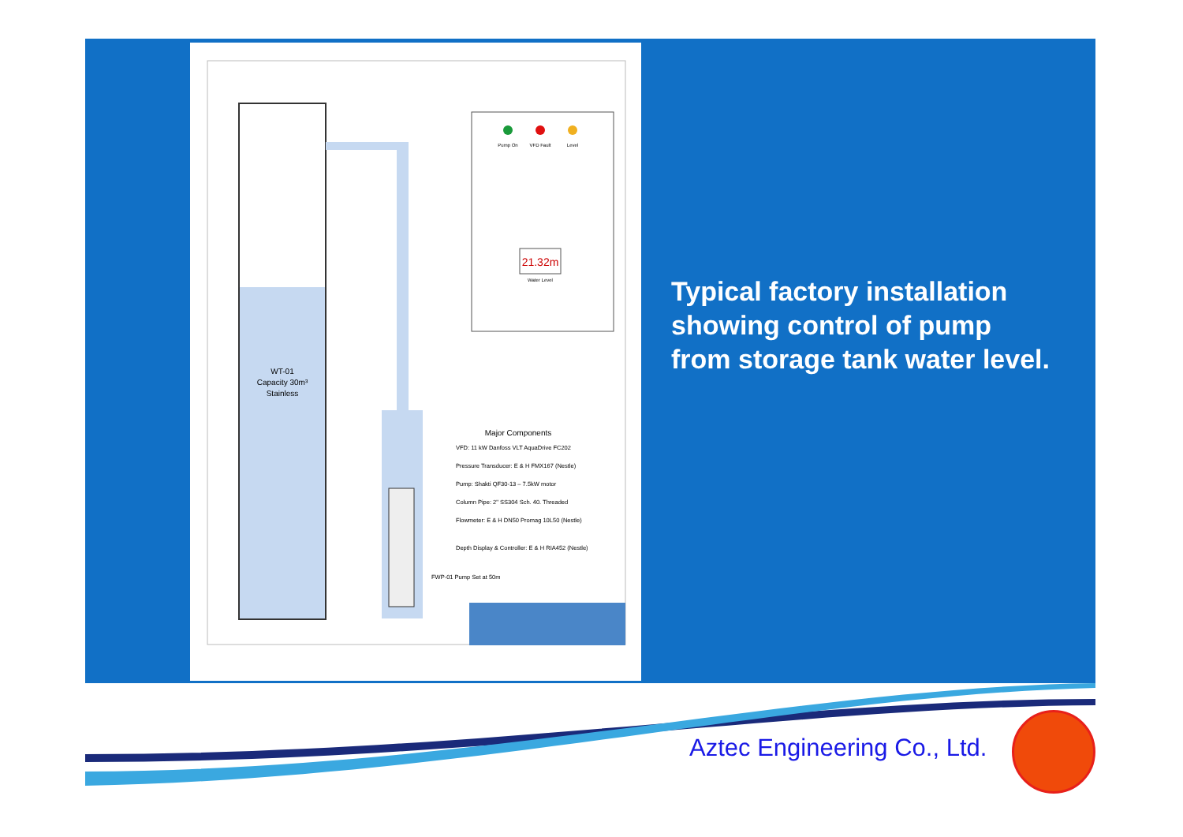WT-01
Capacity 30m³
Stainless
Pump On
VFD Fault
Level
21.32m
Water Level
Major Components
VFD: 11 kW Danfoss VLT AquaDrive FC202
Pressure Transducer: E & H FMX167 (Nestle)
Pump: Shakti QF30-13 – 7.5kW motor
Column Pipe: 2" SS304 Sch. 40. Threaded
Flowmeter: E & H DN50 Promag 10L50 (Nestle)
Depth Display & Controller: E & H RIA452 (Nestle)
FWP-01 Pump Set at 50m
Typical factory installation showing control of pump from storage tank water level.
Aztec Engineering Co., Ltd.